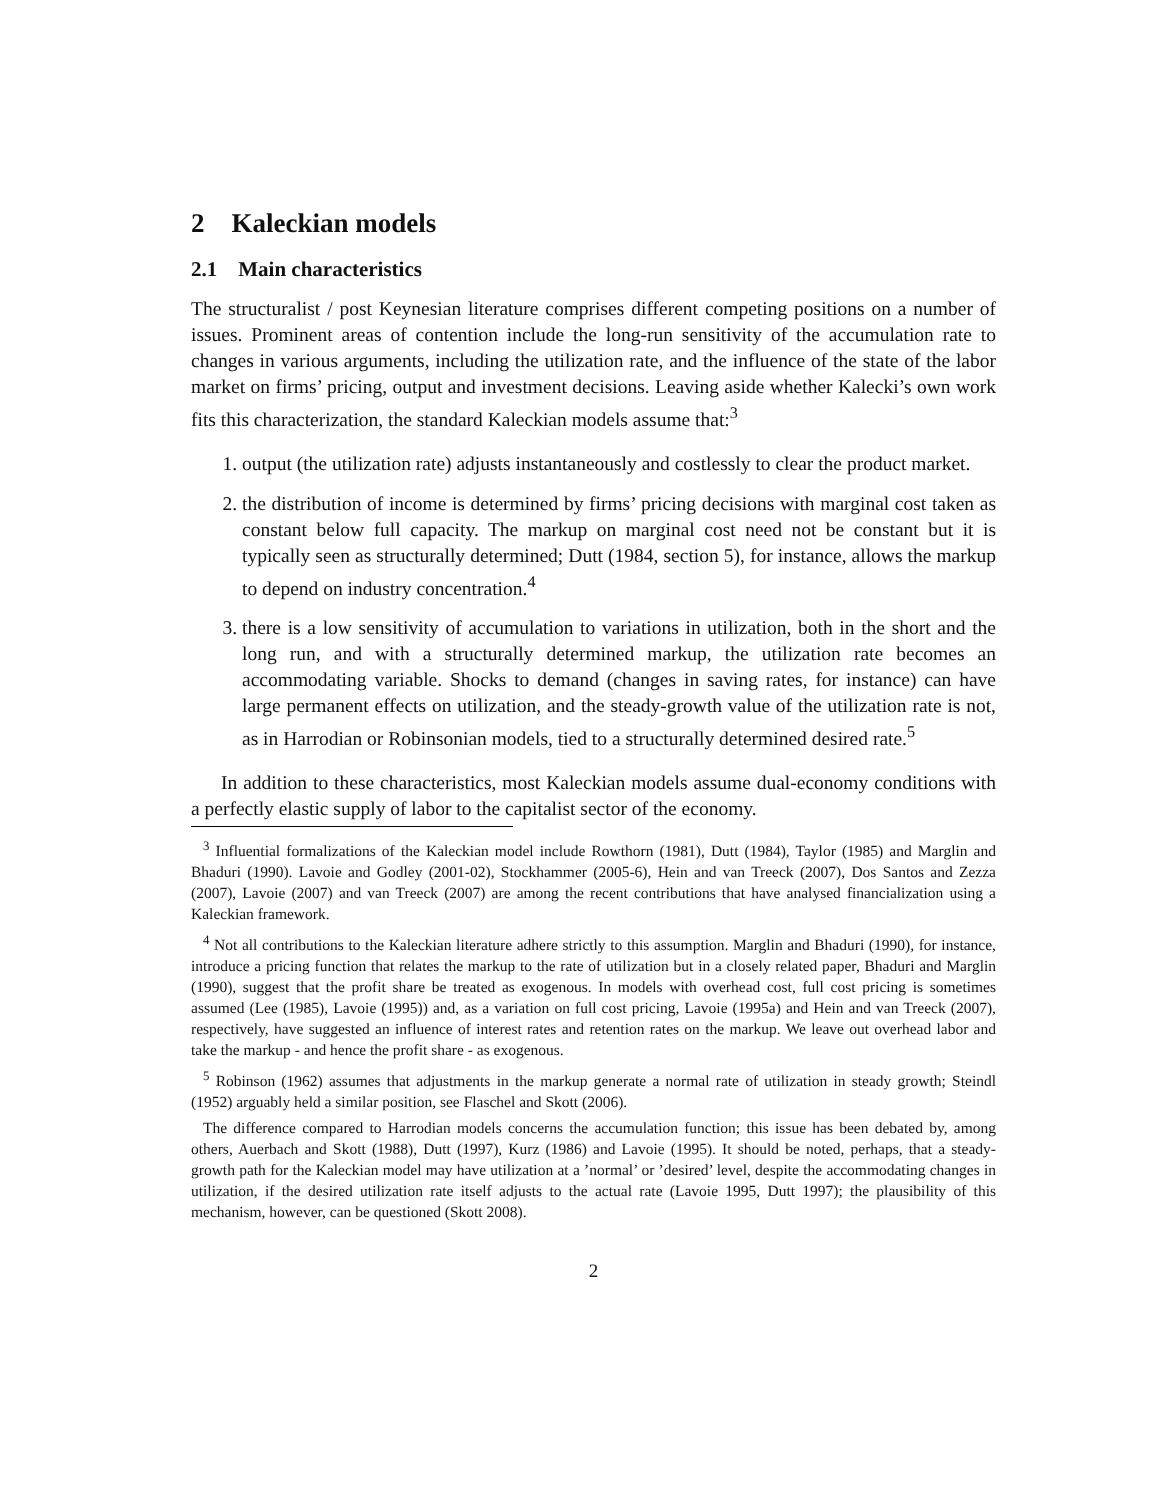2 Kaleckian models
2.1 Main characteristics
The structuralist / post Keynesian literature comprises different competing positions on a number of issues. Prominent areas of contention include the long-run sensitivity of the accumulation rate to changes in various arguments, including the utilization rate, and the influence of the state of the labor market on firms’ pricing, output and investment decisions. Leaving aside whether Kalecki’s own work fits this characterization, the standard Kaleckian models assume that:<sup>3</sup>
1. output (the utilization rate) adjusts instantaneously and costlessly to clear the product market.
2. the distribution of income is determined by firms’ pricing decisions with marginal cost taken as constant below full capacity. The markup on marginal cost need not be constant but it is typically seen as structurally determined; Dutt (1984, section 5), for instance, allows the markup to depend on industry concentration.<sup>4</sup>
3. there is a low sensitivity of accumulation to variations in utilization, both in the short and the long run, and with a structurally determined markup, the utilization rate becomes an accommodating variable. Shocks to demand (changes in saving rates, for instance) can have large permanent effects on utilization, and the steady-growth value of the utilization rate is not, as in Harrodian or Robinsonian models, tied to a structurally determined desired rate.<sup>5</sup>
In addition to these characteristics, most Kaleckian models assume dual-economy conditions with a perfectly elastic supply of labor to the capitalist sector of the economy.
<sup>3</sup> Influential formalizations of the Kaleckian model include Rowthorn (1981), Dutt (1984), Taylor (1985) and Marglin and Bhaduri (1990). Lavoie and Godley (2001-02), Stockhammer (2005-6), Hein and van Treeck (2007), Dos Santos and Zezza (2007), Lavoie (2007) and van Treeck (2007) are among the recent contributions that have analysed financialization using a Kaleckian framework.
<sup>4</sup> Not all contributions to the Kaleckian literature adhere strictly to this assumption. Marglin and Bhaduri (1990), for instance, introduce a pricing function that relates the markup to the rate of utilization but in a closely related paper, Bhaduri and Marglin (1990), suggest that the profit share be treated as exogenous. In models with overhead cost, full cost pricing is sometimes assumed (Lee (1985), Lavoie (1995)) and, as a variation on full cost pricing, Lavoie (1995a) and Hein and van Treeck (2007), respectively, have suggested an influence of interest rates and retention rates on the markup. We leave out overhead labor and take the markup - and hence the profit share - as exogenous.
<sup>5</sup> Robinson (1962) assumes that adjustments in the markup generate a normal rate of utilization in steady growth; Steindl (1952) arguably held a similar position, see Flaschel and Skott (2006).
The difference compared to Harrodian models concerns the accumulation function; this issue has been debated by, among others, Auerbach and Skott (1988), Dutt (1997), Kurz (1986) and Lavoie (1995). It should be noted, perhaps, that a steady-growth path for the Kaleckian model may have utilization at a ’normal’ or ’desired’ level, despite the accommodating changes in utilization, if the desired utilization rate itself adjusts to the actual rate (Lavoie 1995, Dutt 1997); the plausibility of this mechanism, however, can be questioned (Skott 2008).
2